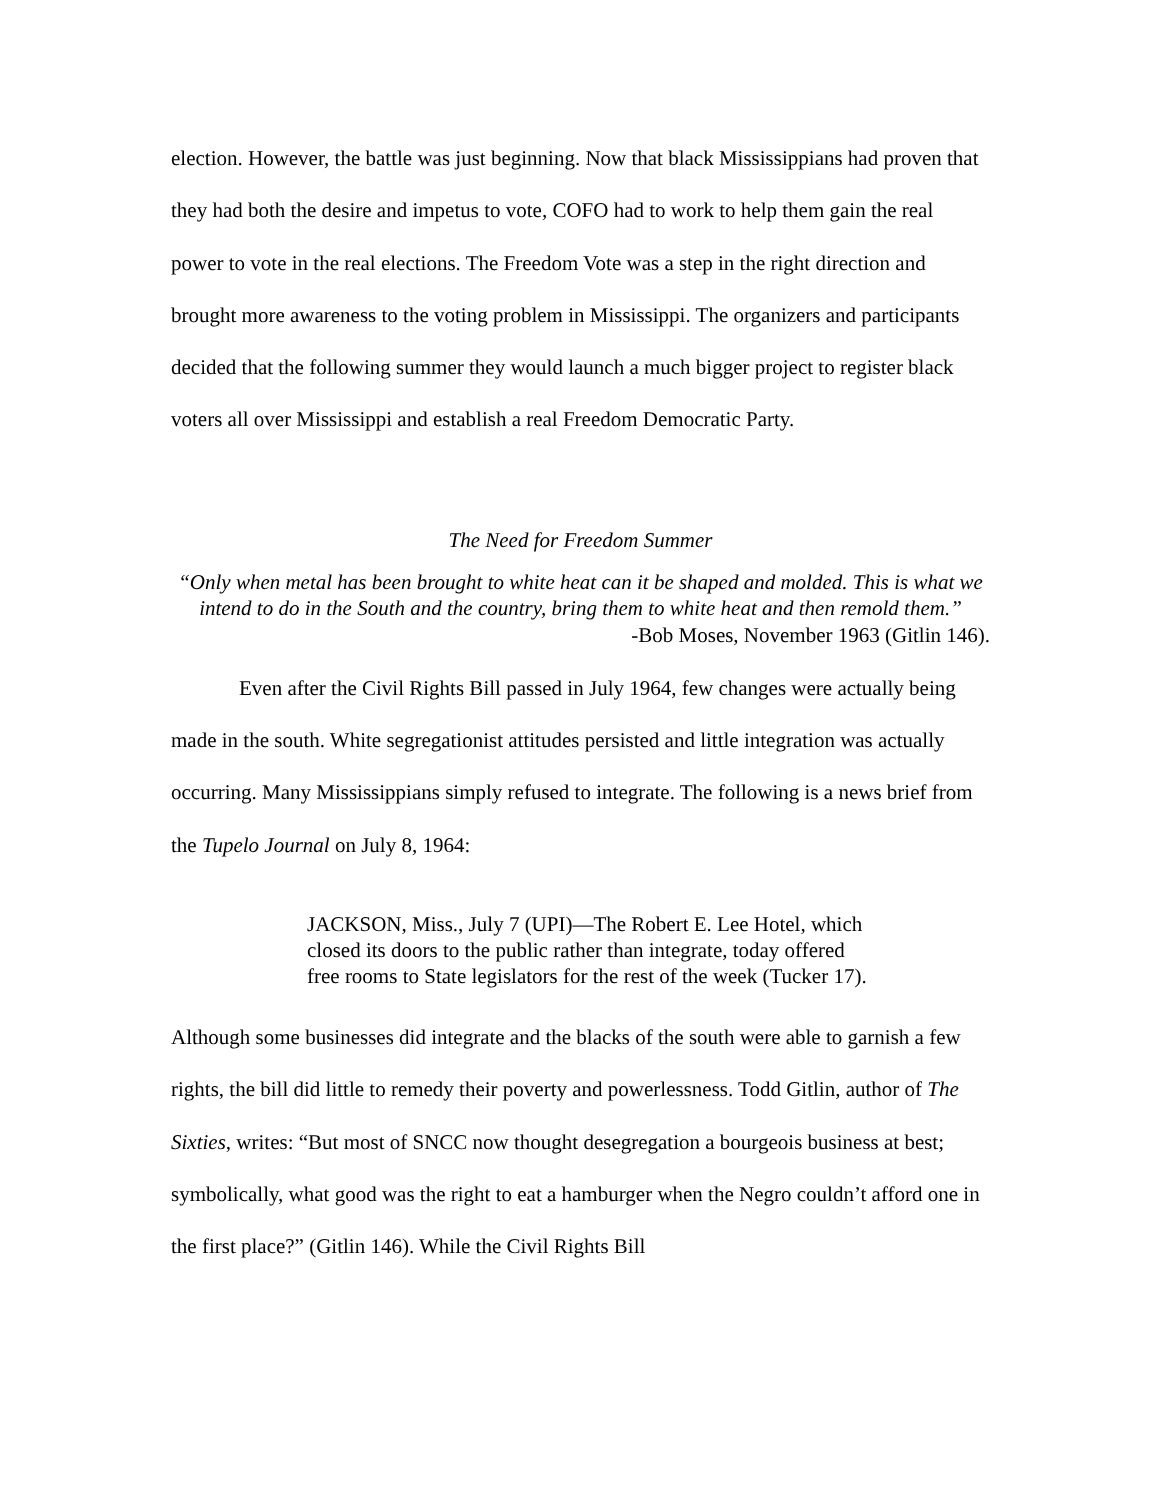election. However, the battle was just beginning. Now that black Mississippians had proven that they had both the desire and impetus to vote, COFO had to work to help them gain the real power to vote in the real elections. The Freedom Vote was a step in the right direction and brought more awareness to the voting problem in Mississippi. The organizers and participants decided that the following summer they would launch a much bigger project to register black voters all over Mississippi and establish a real Freedom Democratic Party.
The Need for Freedom Summer
“Only when metal has been brought to white heat can it be shaped and molded. This is what we intend to do in the South and the country, bring them to white heat and then remold them.”
-Bob Moses, November 1963 (Gitlin 146).
Even after the Civil Rights Bill passed in July 1964, few changes were actually being made in the south. White segregationist attitudes persisted and little integration was actually occurring. Many Mississippians simply refused to integrate. The following is a news brief from the Tupelo Journal on July 8, 1964:
JACKSON, Miss., July 7 (UPI)—The Robert E. Lee Hotel, which closed its doors to the public rather than integrate, today offered free rooms to State legislators for the rest of the week (Tucker 17).
Although some businesses did integrate and the blacks of the south were able to garnish a few rights, the bill did little to remedy their poverty and powerlessness. Todd Gitlin, author of The Sixties, writes: “But most of SNCC now thought desegregation a bourgeois business at best; symbolically, what good was the right to eat a hamburger when the Negro couldn’t afford one in the first place?” (Gitlin 146). While the Civil Rights Bill